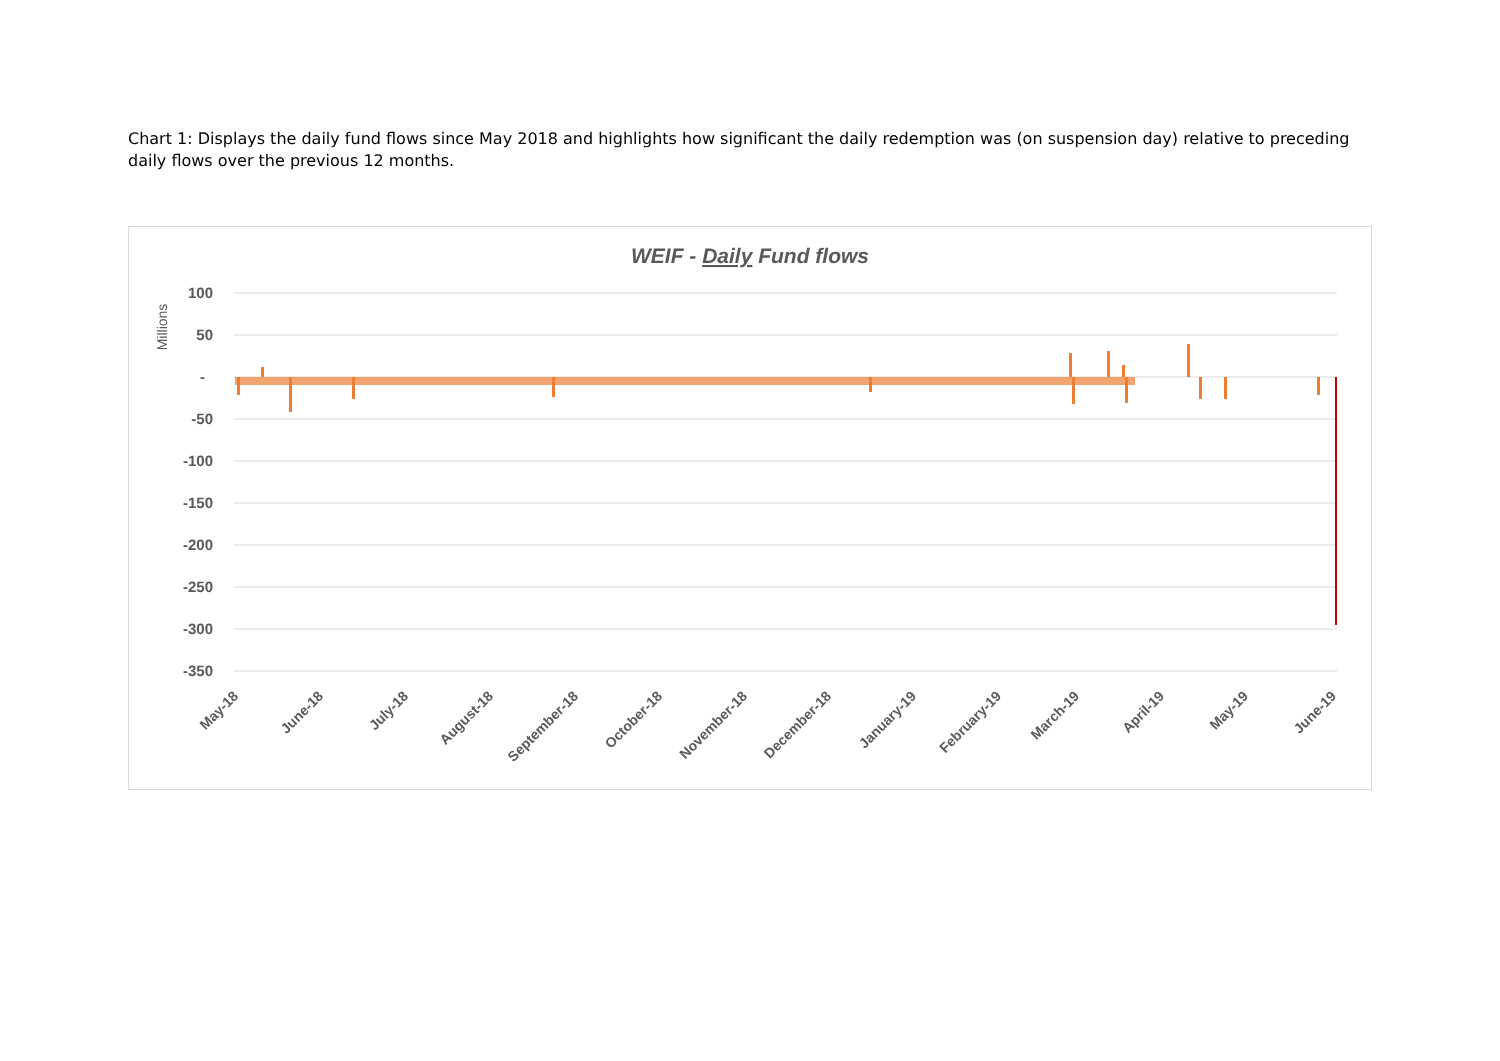Chart 1: Displays the daily fund flows since May 2018 and highlights how significant the daily redemption was (on suspension day) relative to preceding daily flows over the previous 12 months.
WEIF - Daily Fund flows
Millions
100
50
-
-50
-100
-150
-200
-250
-300
-350
May-18
June-18
July-18
August-18
September-18
October-18
November-18
December-18
January-19
February-19
March-19
April-19
May-19
June-19